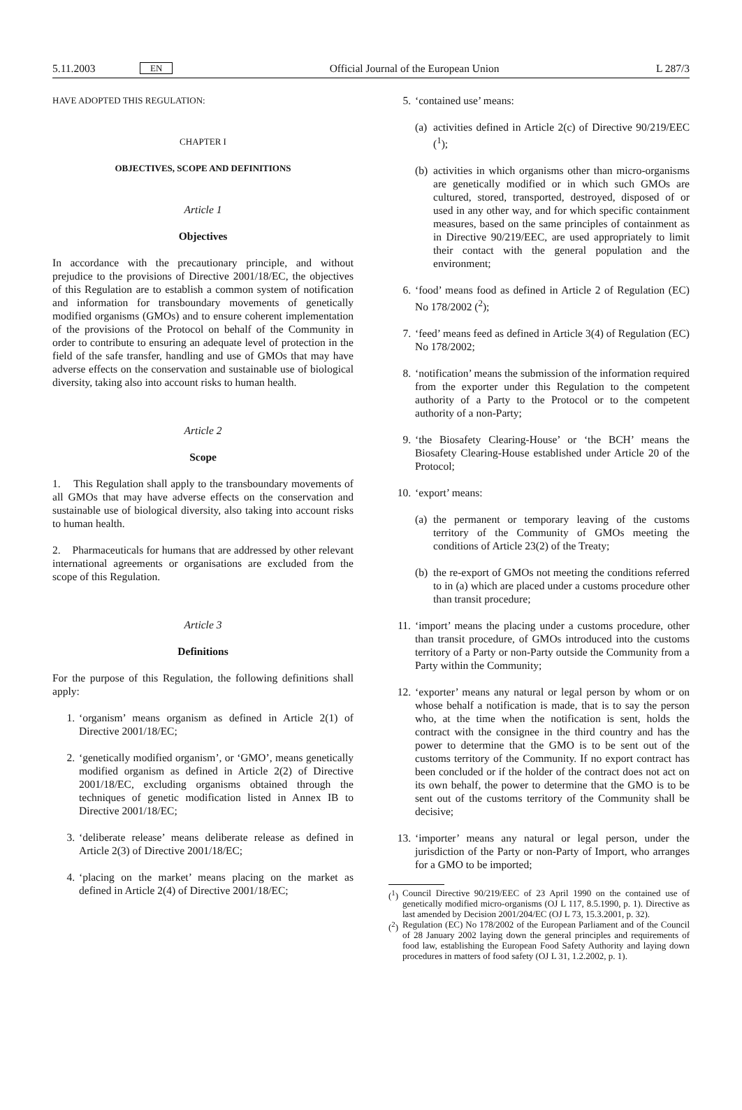5.11.2003 EN Official Journal of the European Union L 287/3
HAVE ADOPTED THIS REGULATION:
CHAPTER I
OBJECTIVES, SCOPE AND DEFINITIONS
Article 1
Objectives
In accordance with the precautionary principle, and without prejudice to the provisions of Directive 2001/18/EC, the objectives of this Regulation are to establish a common system of notification and information for transboundary movements of genetically modified organisms (GMOs) and to ensure coherent implementation of the provisions of the Protocol on behalf of the Community in order to contribute to ensuring an adequate level of protection in the field of the safe transfer, handling and use of GMOs that may have adverse effects on the conservation and sustainable use of biological diversity, taking also into account risks to human health.
Article 2
Scope
1. This Regulation shall apply to the transboundary movements of all GMOs that may have adverse effects on the conservation and sustainable use of biological diversity, also taking into account risks to human health.
2. Pharmaceuticals for humans that are addressed by other relevant international agreements or organisations are excluded from the scope of this Regulation.
Article 3
Definitions
For the purpose of this Regulation, the following definitions shall apply:
1. ‘organism’ means organism as defined in Article 2(1) of Directive 2001/18/EC;
2. ‘genetically modified organism’, or ‘GMO’, means genetically modified organism as defined in Article 2(2) of Directive 2001/18/EC, excluding organisms obtained through the techniques of genetic modification listed in Annex IB to Directive 2001/18/EC;
3. ‘deliberate release’ means deliberate release as defined in Article 2(3) of Directive 2001/18/EC;
4. ‘placing on the market’ means placing on the market as defined in Article 2(4) of Directive 2001/18/EC;
5. ‘contained use’ means:
(a) activities defined in Article 2(c) of Directive 90/219/EEC (<sup>1</sup>);
(b) activities in which organisms other than micro-organisms are genetically modified or in which such GMOs are cultured, stored, transported, destroyed, disposed of or used in any other way, and for which specific containment measures, based on the same principles of containment as in Directive 90/219/EEC, are used appropriately to limit their contact with the general population and the environment;
6. ‘food’ means food as defined in Article 2 of Regulation (EC) No 178/2002 (<sup>2</sup>);
7. ‘feed’ means feed as defined in Article 3(4) of Regulation (EC) No 178/2002;
8. ‘notification’ means the submission of the information required from the exporter under this Regulation to the competent authority of a Party to the Protocol or to the competent authority of a non-Party;
9. ‘the Biosafety Clearing-House’ or ‘the BCH’ means the Biosafety Clearing-House established under Article 20 of the Protocol;
10. ‘export’ means:
(a) the permanent or temporary leaving of the customs territory of the Community of GMOs meeting the conditions of Article 23(2) of the Treaty;
(b) the re-export of GMOs not meeting the conditions referred to in (a) which are placed under a customs procedure other than transit procedure;
11. ‘import’ means the placing under a customs procedure, other than transit procedure, of GMOs introduced into the customs territory of a Party or non-Party outside the Community from a Party within the Community;
12. ‘exporter’ means any natural or legal person by whom or on whose behalf a notification is made, that is to say the person who, at the time when the notification is sent, holds the contract with the consignee in the third country and has the power to determine that the GMO is to be sent out of the customs territory of the Community. If no export contract has been concluded or if the holder of the contract does not act on its own behalf, the power to determine that the GMO is to be sent out of the customs territory of the Community shall be decisive;
13. ‘importer’ means any natural or legal person, under the jurisdiction of the Party or non-Party of Import, who arranges for a GMO to be imported;
(<sup>1</sup>) Council Directive 90/219/EEC of 23 April 1990 on the contained use of genetically modified micro-organisms (OJ L 117, 8.5.1990, p. 1). Directive as last amended by Decision 2001/204/EC (OJ L 73, 15.3.2001, p. 32).
(<sup>2</sup>) Regulation (EC) No 178/2002 of the European Parliament and of the Council of 28 January 2002 laying down the general principles and requirements of food law, establishing the European Food Safety Authority and laying down procedures in matters of food safety (OJ L 31, 1.2.2002, p. 1).